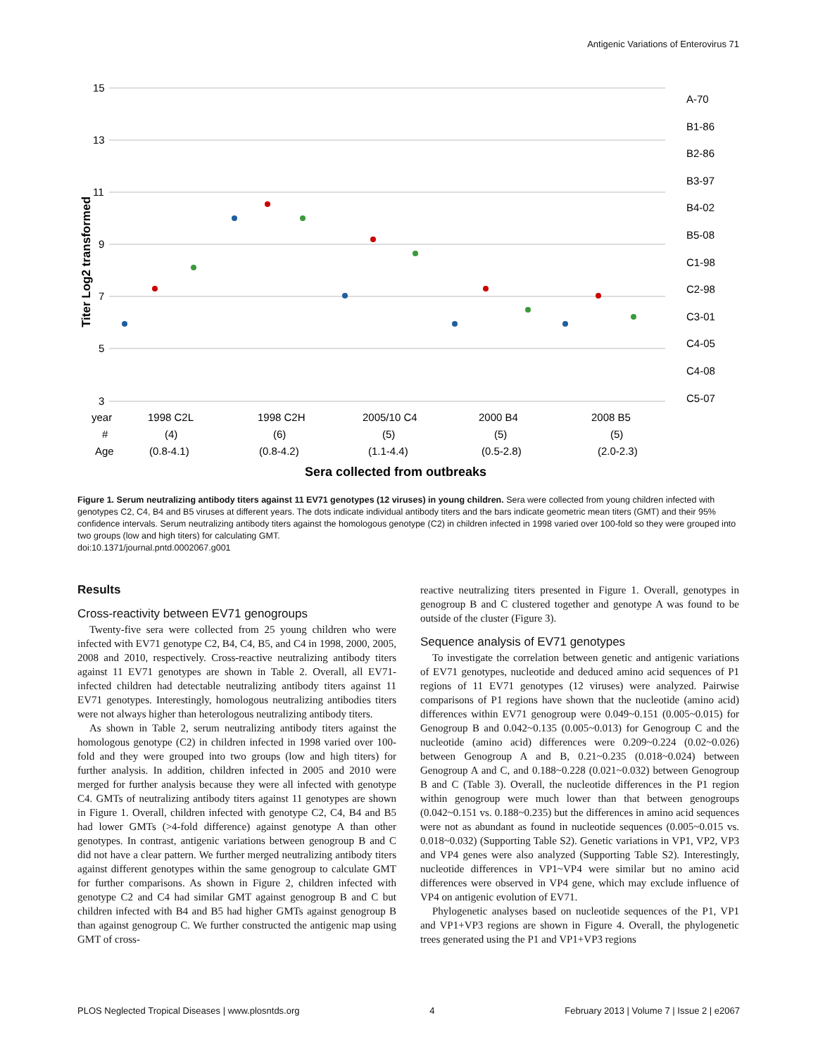Antigenic Variations of Enterovirus 71
15
13
11
9
7
5
3
Titer Log2 transformed
year
1998 C2L
1998 C2H
2005/10 C4
2000 B4
2008 B5
#
(4)
(6)
(5)
(5)
(5)
Age
(0.8-4.1)
(0.8-4.2)
(1.1-4.4)
(0.5-2.8)
(2.0-2.3)
Sera collected from outbreaks
A-70
B1-86
B2-86
B3-97
B4-02
B5-08
C1-98
C2-98
C3-01
C4-05
C4-08
C5-07
Figure 1. Serum neutralizing antibody titers against 11 EV71 genotypes (12 viruses) in young children. Sera were collected from young children infected with genotypes C2, C4, B4 and B5 viruses at different years. The dots indicate individual antibody titers and the bars indicate geometric mean titers (GMT) and their 95% confidence intervals. Serum neutralizing antibody titers against the homologous genotype (C2) in children infected in 1998 varied over 100-fold so they were grouped into two groups (low and high titers) for calculating GMT.
doi:10.1371/journal.pntd.0002067.g001
Results
Cross-reactivity between EV71 genogroups
Twenty-five sera were collected from 25 young children who were infected with EV71 genotype C2, B4, C4, B5, and C4 in 1998, 2000, 2005, 2008 and 2010, respectively. Cross-reactive neutralizing antibody titers against 11 EV71 genotypes are shown in Table 2. Overall, all EV71-infected children had detectable neutralizing antibody titers against 11 EV71 genotypes. Interestingly, homologous neutralizing antibodies titers were not always higher than heterologous neutralizing antibody titers.
As shown in Table 2, serum neutralizing antibody titers against the homologous genotype (C2) in children infected in 1998 varied over 100-fold and they were grouped into two groups (low and high titers) for further analysis. In addition, children infected in 2005 and 2010 were merged for further analysis because they were all infected with genotype C4. GMTs of neutralizing antibody titers against 11 genotypes are shown in Figure 1. Overall, children infected with genotype C2, C4, B4 and B5 had lower GMTs (>4-fold difference) against genotype A than other genotypes. In contrast, antigenic variations between genogroup B and C did not have a clear pattern. We further merged neutralizing antibody titers against different genotypes within the same genogroup to calculate GMT for further comparisons. As shown in Figure 2, children infected with genotype C2 and C4 had similar GMT against genogroup B and C but children infected with B4 and B5 had higher GMTs against genogroup B than against genogroup C. We further constructed the antigenic map using GMT of cross-
reactive neutralizing titers presented in Figure 1. Overall, genotypes in genogroup B and C clustered together and genotype A was found to be outside of the cluster (Figure 3).
Sequence analysis of EV71 genotypes
To investigate the correlation between genetic and antigenic variations of EV71 genotypes, nucleotide and deduced amino acid sequences of P1 regions of 11 EV71 genotypes (12 viruses) were analyzed. Pairwise comparisons of P1 regions have shown that the nucleotide (amino acid) differences within EV71 genogroup were 0.049~0.151 (0.005~0.015) for Genogroup B and 0.042~0.135 (0.005~0.013) for Genogroup C and the nucleotide (amino acid) differences were 0.209~0.224 (0.02~0.026) between Genogroup A and B, 0.21~0.235 (0.018~0.024) between Genogroup A and C, and 0.188~0.228 (0.021~0.032) between Genogroup B and C (Table 3). Overall, the nucleotide differences in the P1 region within genogroup were much lower than that between genogroups (0.042~0.151 vs. 0.188~0.235) but the differences in amino acid sequences were not as abundant as found in nucleotide sequences (0.005~0.015 vs. 0.018~0.032) (Supporting Table S2). Genetic variations in VP1, VP2, VP3 and VP4 genes were also analyzed (Supporting Table S2). Interestingly, nucleotide differences in VP1~VP4 were similar but no amino acid differences were observed in VP4 gene, which may exclude influence of VP4 on antigenic evolution of EV71.
Phylogenetic analyses based on nucleotide sequences of the P1, VP1 and VP1+VP3 regions are shown in Figure 4. Overall, the phylogenetic trees generated using the P1 and VP1+VP3 regions
PLOS Neglected Tropical Diseases | www.plosntds.org 4 February 2013 | Volume 7 | Issue 2 | e2067